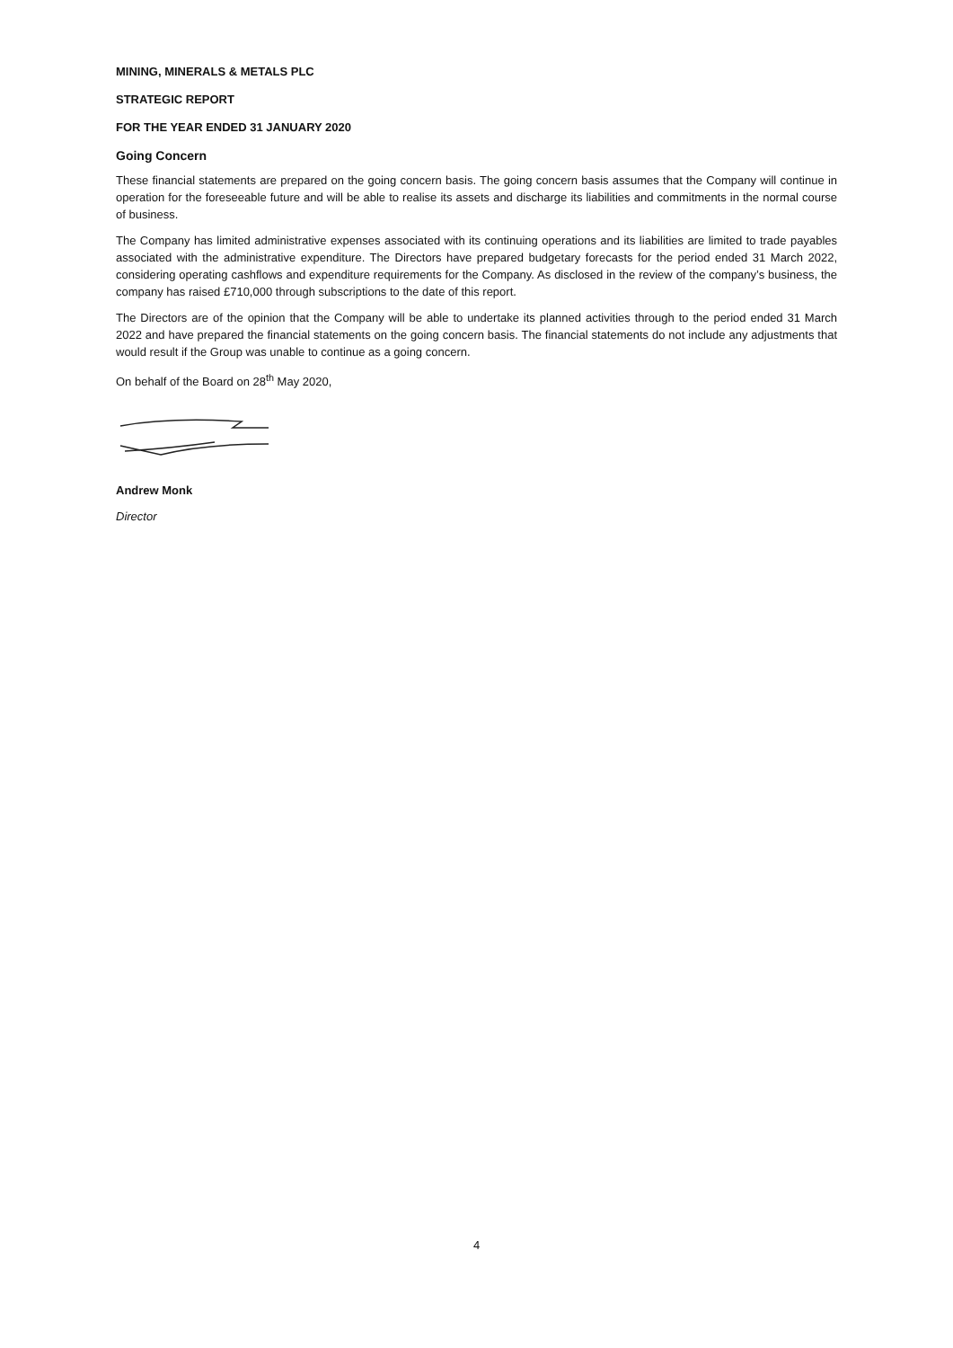MINING, MINERALS & METALS PLC
STRATEGIC REPORT
FOR THE YEAR ENDED 31 JANUARY 2020
Going Concern
These financial statements are prepared on the going concern basis. The going concern basis assumes that the Company will continue in operation for the foreseeable future and will be able to realise its assets and discharge its liabilities and commitments in the normal course of business.
The Company has limited administrative expenses associated with its continuing operations and its liabilities are limited to trade payables associated with the administrative expenditure. The Directors have prepared budgetary forecasts for the period ended 31 March 2022, considering operating cashflows and expenditure requirements for the Company. As disclosed in the review of the company’s business, the company has raised £710,000 through subscriptions to the date of this report.
The Directors are of the opinion that the Company will be able to undertake its planned activities through to the period ended 31 March 2022 and have prepared the financial statements on the going concern basis. The financial statements do not include any adjustments that would result if the Group was unable to continue as a going concern.
On behalf of the Board on 28<sup>th</sup> May 2020,
Andrew Monk
Director
4